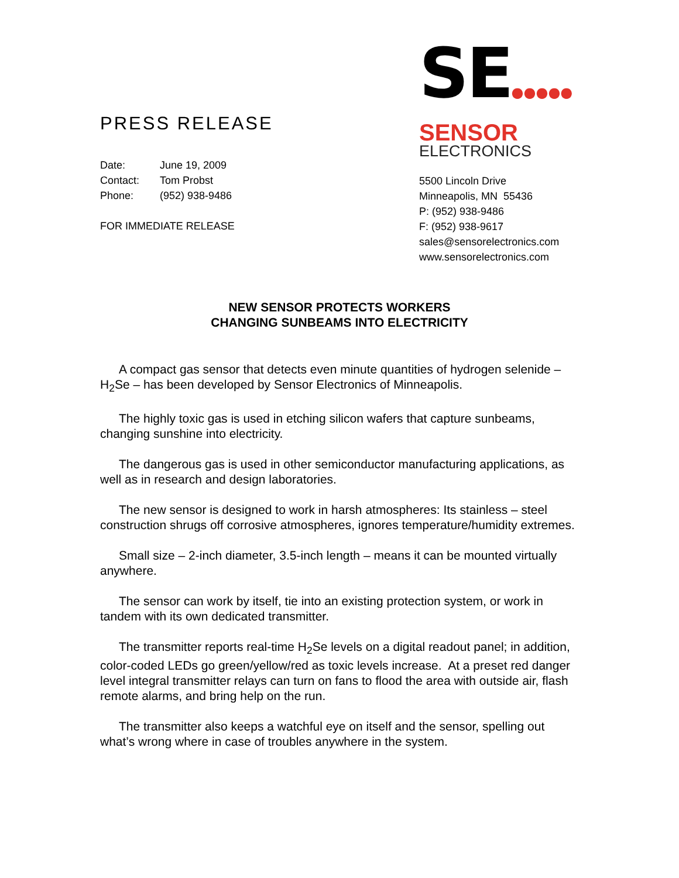PRESS RELEASE
Date: June 19, 2009
Contact: Tom Probst
Phone: (952) 938-9486
FOR IMMEDIATE RELEASE
SE●●●●●
SENSOR
ELECTRONICS
5500 Lincoln Drive
Minneapolis, MN 55436
P: (952) 938-9486
F: (952) 938-9617
sales@sensorelectronics.com
www.sensorelectronics.com
NEW SENSOR PROTECTS WORKERS
CHANGING SUNBEAMS INTO ELECTRICITY
A compact gas sensor that detects even minute quantities of hydrogen selenide – H<sub>2</sub>Se – has been developed by Sensor Electronics of Minneapolis.
The highly toxic gas is used in etching silicon wafers that capture sunbeams, changing sunshine into electricity.
The dangerous gas is used in other semiconductor manufacturing applications, as well as in research and design laboratories.
The new sensor is designed to work in harsh atmospheres: Its stainless – steel construction shrugs off corrosive atmospheres, ignores temperature/humidity extremes.
Small size – 2-inch diameter, 3.5-inch length – means it can be mounted virtually anywhere.
The sensor can work by itself, tie into an existing protection system, or work in tandem with its own dedicated transmitter.
The transmitter reports real-time H<sub>2</sub>Se levels on a digital readout panel; in addition, color-coded LEDs go green/yellow/red as toxic levels increase. At a preset red danger level integral transmitter relays can turn on fans to flood the area with outside air, flash remote alarms, and bring help on the run.
The transmitter also keeps a watchful eye on itself and the sensor, spelling out what’s wrong where in case of troubles anywhere in the system.